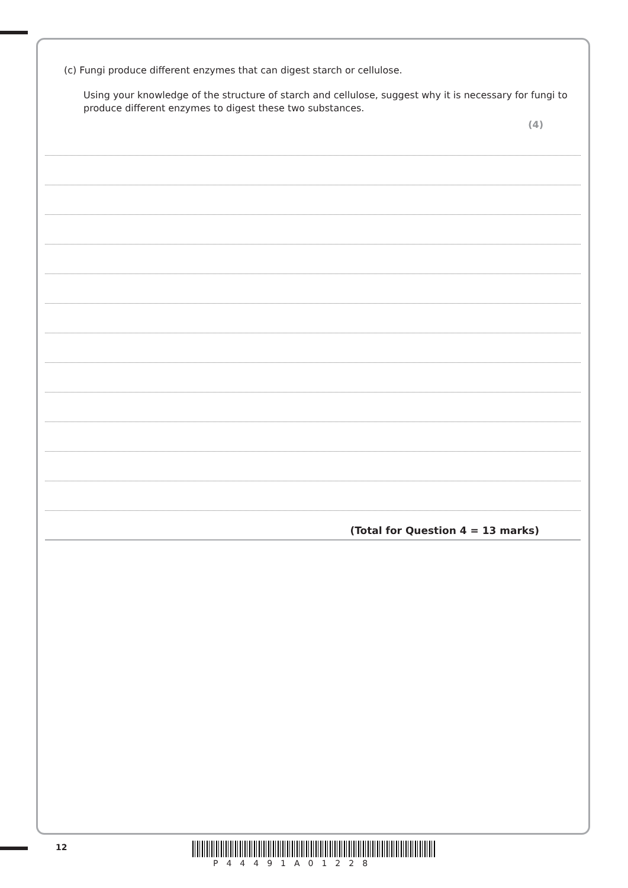(c) Fungi produce different enzymes that can digest starch or cellulose.
Using your knowledge of the structure of starch and cellulose, suggest why it is necessary for fungi to produce different enzymes to digest these two substances.
(4)
(Total for Question 4 = 13 marks)
12
P44491A01228